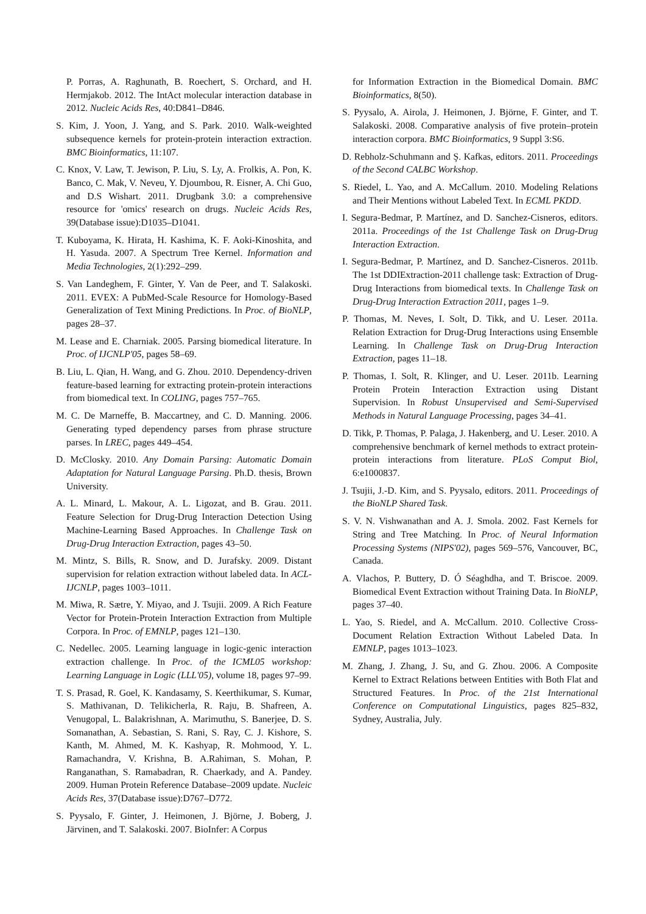P. Porras, A. Raghunath, B. Roechert, S. Orchard, and H. Hermjakob. 2012. The IntAct molecular interaction database in 2012. Nucleic Acids Res, 40:D841–D846.
S. Kim, J. Yoon, J. Yang, and S. Park. 2010. Walk-weighted subsequence kernels for protein-protein interaction extraction. BMC Bioinformatics, 11:107.
C. Knox, V. Law, T. Jewison, P. Liu, S. Ly, A. Frolkis, A. Pon, K. Banco, C. Mak, V. Neveu, Y. Djoumbou, R. Eisner, A. Chi Guo, and D.S Wishart. 2011. Drugbank 3.0: a comprehensive resource for 'omics' research on drugs. Nucleic Acids Res, 39(Database issue):D1035–D1041.
T. Kuboyama, K. Hirata, H. Kashima, K. F. Aoki-Kinoshita, and H. Yasuda. 2007. A Spectrum Tree Kernel. Information and Media Technologies, 2(1):292–299.
S. Van Landeghem, F. Ginter, Y. Van de Peer, and T. Salakoski. 2011. EVEX: A PubMed-Scale Resource for Homology-Based Generalization of Text Mining Predictions. In Proc. of BioNLP, pages 28–37.
M. Lease and E. Charniak. 2005. Parsing biomedical literature. In Proc. of IJCNLP'05, pages 58–69.
B. Liu, L. Qian, H. Wang, and G. Zhou. 2010. Dependency-driven feature-based learning for extracting protein-protein interactions from biomedical text. In COLING, pages 757–765.
M. C. De Marneffe, B. Maccartney, and C. D. Manning. 2006. Generating typed dependency parses from phrase structure parses. In LREC, pages 449–454.
D. McClosky. 2010. Any Domain Parsing: Automatic Domain Adaptation for Natural Language Parsing. Ph.D. thesis, Brown University.
A. L. Minard, L. Makour, A. L. Ligozat, and B. Grau. 2011. Feature Selection for Drug-Drug Interaction Detection Using Machine-Learning Based Approaches. In Challenge Task on Drug-Drug Interaction Extraction, pages 43–50.
M. Mintz, S. Bills, R. Snow, and D. Jurafsky. 2009. Distant supervision for relation extraction without labeled data. In ACL-IJCNLP, pages 1003–1011.
M. Miwa, R. Sætre, Y. Miyao, and J. Tsujii. 2009. A Rich Feature Vector for Protein-Protein Interaction Extraction from Multiple Corpora. In Proc. of EMNLP, pages 121–130.
C. Nedellec. 2005. Learning language in logic-genic interaction extraction challenge. In Proc. of the ICML05 workshop: Learning Language in Logic (LLL'05), volume 18, pages 97–99.
T. S. Prasad, R. Goel, K. Kandasamy, S. Keerthikumar, S. Kumar, S. Mathivanan, D. Telikicherla, R. Raju, B. Shafreen, A. Venugopal, L. Balakrishnan, A. Marimuthu, S. Banerjee, D. S. Somanathan, A. Sebastian, S. Rani, S. Ray, C. J. Kishore, S. Kanth, M. Ahmed, M. K. Kashyap, R. Mohmood, Y. L. Ramachandra, V. Krishna, B. A.Rahiman, S. Mohan, P. Ranganathan, S. Ramabadran, R. Chaerkady, and A. Pandey. 2009. Human Protein Reference Database–2009 update. Nucleic Acids Res, 37(Database issue):D767–D772.
S. Pyysalo, F. Ginter, J. Heimonen, J. Björne, J. Boberg, J. Järvinen, and T. Salakoski. 2007. BioInfer: A Corpus
for Information Extraction in the Biomedical Domain. BMC Bioinformatics, 8(50).
S. Pyysalo, A. Airola, J. Heimonen, J. Björne, F. Ginter, and T. Salakoski. 2008. Comparative analysis of five protein–protein interaction corpora. BMC Bioinformatics, 9 Suppl 3:S6.
D. Rebholz-Schuhmann and Ş. Kafkas, editors. 2011. Proceedings of the Second CALBC Workshop.
S. Riedel, L. Yao, and A. McCallum. 2010. Modeling Relations and Their Mentions without Labeled Text. In ECML PKDD.
I. Segura-Bedmar, P. Martínez, and D. Sanchez-Cisneros, editors. 2011a. Proceedings of the 1st Challenge Task on Drug-Drug Interaction Extraction.
I. Segura-Bedmar, P. Martínez, and D. Sanchez-Cisneros. 2011b. The 1st DDIExtraction-2011 challenge task: Extraction of Drug-Drug Interactions from biomedical texts. In Challenge Task on Drug-Drug Interaction Extraction 2011, pages 1–9.
P. Thomas, M. Neves, I. Solt, D. Tikk, and U. Leser. 2011a. Relation Extraction for Drug-Drug Interactions using Ensemble Learning. In Challenge Task on Drug-Drug Interaction Extraction, pages 11–18.
P. Thomas, I. Solt, R. Klinger, and U. Leser. 2011b. Learning Protein Protein Interaction Extraction using Distant Supervision. In Robust Unsupervised and Semi-Supervised Methods in Natural Language Processing, pages 34–41.
D. Tikk, P. Thomas, P. Palaga, J. Hakenberg, and U. Leser. 2010. A comprehensive benchmark of kernel methods to extract protein-protein interactions from literature. PLoS Comput Biol, 6:e1000837.
J. Tsujii, J.-D. Kim, and S. Pyysalo, editors. 2011. Proceedings of the BioNLP Shared Task.
S. V. N. Vishwanathan and A. J. Smola. 2002. Fast Kernels for String and Tree Matching. In Proc. of Neural Information Processing Systems (NIPS'02), pages 569–576, Vancouver, BC, Canada.
A. Vlachos, P. Buttery, D. Ó Séaghdha, and T. Briscoe. 2009. Biomedical Event Extraction without Training Data. In BioNLP, pages 37–40.
L. Yao, S. Riedel, and A. McCallum. 2010. Collective Cross-Document Relation Extraction Without Labeled Data. In EMNLP, pages 1013–1023.
M. Zhang, J. Zhang, J. Su, and G. Zhou. 2006. A Composite Kernel to Extract Relations between Entities with Both Flat and Structured Features. In Proc. of the 21st International Conference on Computational Linguistics, pages 825–832, Sydney, Australia, July.